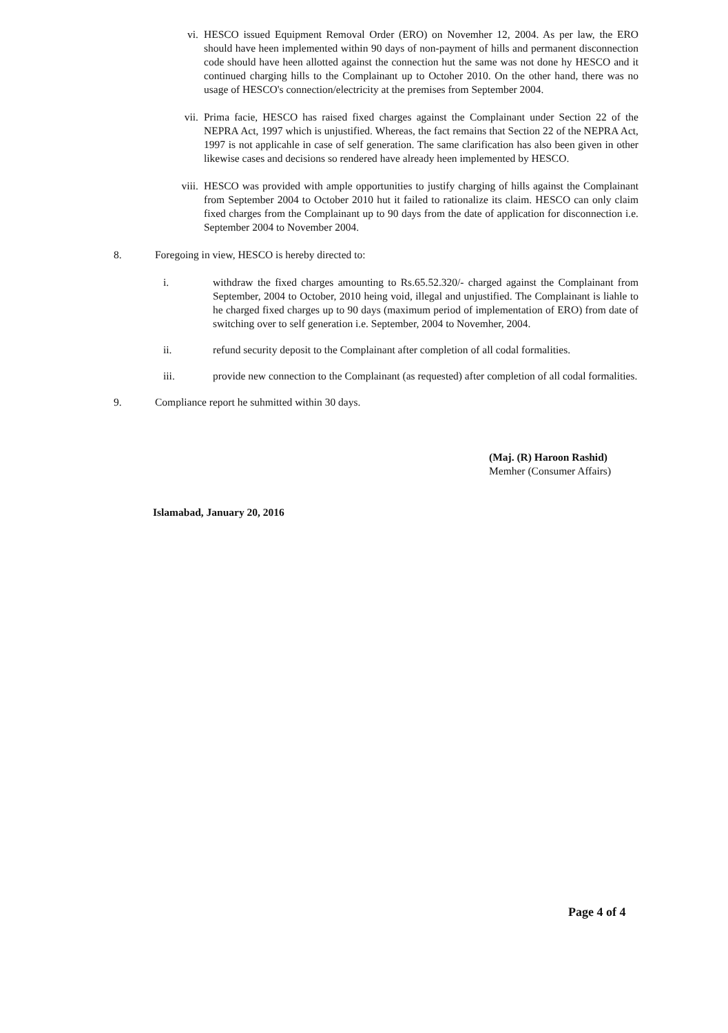vi. HESCO issued Equipment Removal Order (ERO) on Novemher 12, 2004. As per law, the ERO should have heen implemented within 90 days of non-payment of hills and permanent disconnection code should have heen allotted against the connection hut the same was not done hy HESCO and it continued charging hills to the Complainant up to Octoher 2010. On the other hand, there was no usage of HESCO's connection/electricity at the premises from September 2004.
vii.
Prima facie, HESCO has raised fixed charges against the Complainant under Section 22 of the NEPRA Act, 1997 which is unjustified. Whereas, the fact remains that Section 22 of the NEPRA Act, 1997 is not applicahle in case of self generation. The same clarification has also been given in other likewise cases and decisions so rendered have already heen implemented by HESCO.
viii.
HESCO was provided with ample opportunities to justify charging of hills against the Complainant from September 2004 to October 2010 hut it failed to rationalize its claim. HESCO can only claim fixed charges from the Complainant up to 90 days from the date of application for disconnection i.e. September 2004 to November 2004.
8. Foregoing in view, HESCO is hereby directed to:
i. withdraw the fixed charges amounting to Rs.65.52.320/- charged against the Complainant from September, 2004 to October, 2010 heing void, illegal and unjustified. The Complainant is liahle to he charged fixed charges up to 90 days (maximum period of implementation of ERO) from date of switching over to self generation i.e. September, 2004 to Novemher, 2004.
ii. refund security deposit to the Complainant after completion of all codal formalities.
iii. provide new connection to the Complainant (as requested) after completion of all codal formalities.
9. Compliance report he suhmitted within 30 days.
(Maj. (R) Haroon Rashid)
Memher (Consumer Affairs)
Islamabad, January 20, 2016
Page 4 of 4